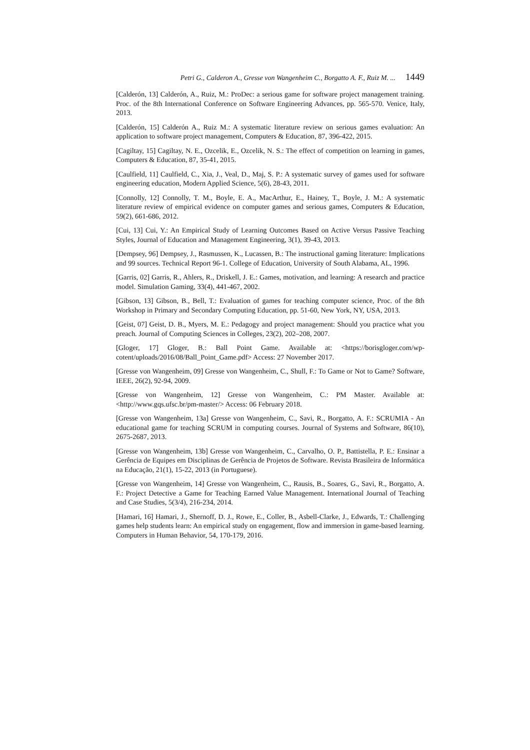Petri G., Calderon A., Gresse von Wangenheim C., Borgatto A. F., Ruiz M. ... 1449
[Calderón, 13] Calderón, A., Ruiz, M.: ProDec: a serious game for software project management training. Proc. of the 8th International Conference on Software Engineering Advances, pp. 565-570. Venice, Italy, 2013.
[Calderón, 15] Calderón A., Ruiz M.: A systematic literature review on serious games evaluation: An application to software project management, Computers & Education, 87, 396-422, 2015.
[Cagiltay, 15] Cagiltay, N. E., Ozcelik, E., Ozcelik, N. S.: The effect of competition on learning in games, Computers & Education, 87, 35-41, 2015.
[Caulfield, 11] Caulfield, C., Xia, J., Veal, D., Maj, S. P.: A systematic survey of games used for software engineering education, Modern Applied Science, 5(6), 28-43, 2011.
[Connolly, 12] Connolly, T. M., Boyle, E. A., MacArthur, E., Hainey, T., Boyle, J. M.: A systematic literature review of empirical evidence on computer games and serious games, Computers & Education, 59(2), 661-686, 2012.
[Cui, 13] Cui, Y.: An Empirical Study of Learning Outcomes Based on Active Versus Passive Teaching Styles, Journal of Education and Management Engineering, 3(1), 39-43, 2013.
[Dempsey, 96] Dempsey, J., Rasmussen, K., Lucassen, B.: The instructional gaming literature: Implications and 99 sources. Technical Report 96-1. College of Education, University of South Alabama, AL, 1996.
[Garris, 02] Garris, R., Ahlers, R., Driskell, J. E.: Games, motivation, and learning: A research and practice model. Simulation Gaming, 33(4), 441-467, 2002.
[Gibson, 13] Gibson, B., Bell, T.: Evaluation of games for teaching computer science, Proc. of the 8th Workshop in Primary and Secondary Computing Education, pp. 51-60, New York, NY, USA, 2013.
[Geist, 07] Geist, D. B., Myers, M. E.: Pedagogy and project management: Should you practice what you preach. Journal of Computing Sciences in Colleges, 23(2), 202–208, 2007.
[Gloger, 17] Gloger, B.: Ball Point Game. Available at: <https://borisgloger.com/wp-cotent/uploads/2016/08/Ball_Point_Game.pdf> Access: 27 November 2017.
[Gresse von Wangenheim, 09] Gresse von Wangenheim, C., Shull, F.: To Game or Not to Game? Software, IEEE, 26(2), 92-94, 2009.
[Gresse von Wangenheim, 12] Gresse von Wangenheim, C.: PM Master. Available at: <http://www.gqs.ufsc.br/pm-master/> Access: 06 February 2018.
[Gresse von Wangenheim, 13a] Gresse von Wangenheim, C., Savi, R., Borgatto, A. F.: SCRUMIA - An educational game for teaching SCRUM in computing courses. Journal of Systems and Software, 86(10), 2675-2687, 2013.
[Gresse von Wangenheim, 13b] Gresse von Wangenheim, C., Carvalho, O. P., Battistella, P. E.: Ensinar a Gerência de Equipes em Disciplinas de Gerência de Projetos de Software. Revista Brasileira de Informática na Educação, 21(1), 15-22, 2013 (in Portuguese).
[Gresse von Wangenheim, 14] Gresse von Wangenheim, C., Rausis, B., Soares, G., Savi, R., Borgatto, A. F.: Project Detective a Game for Teaching Earned Value Management. International Journal of Teaching and Case Studies, 5(3/4), 216-234, 2014.
[Hamari, 16] Hamari, J., Shernoff, D. J., Rowe, E., Coller, B., Asbell-Clarke, J., Edwards, T.: Challenging games help students learn: An empirical study on engagement, flow and immersion in game-based learning. Computers in Human Behavior, 54, 170-179, 2016.